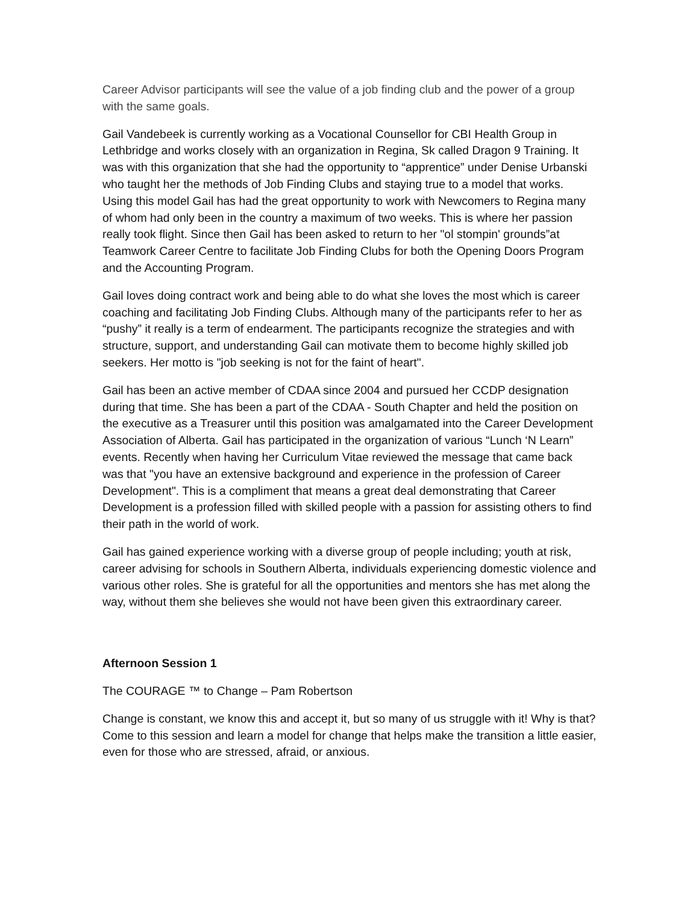Career Advisor participants will see the value of a job finding club and the power of a group with the same goals.
Gail Vandebeek is currently working as a Vocational Counsellor for CBI Health Group in Lethbridge and works closely with an organization in Regina, Sk called Dragon 9 Training. It was with this organization that she had the opportunity to “apprentice” under Denise Urbanski who taught her the methods of Job Finding Clubs and staying true to a model that works. Using this model Gail has had the great opportunity to work with Newcomers to Regina many of whom had only been in the country a maximum of two weeks. This is where her passion really took flight. Since then Gail has been asked to return to her "ol stompin' grounds”at Teamwork Career Centre to facilitate Job Finding Clubs for both the Opening Doors Program and the Accounting Program.
Gail loves doing contract work and being able to do what she loves the most which is career coaching and facilitating Job Finding Clubs. Although many of the participants refer to her as “pushy” it really is a term of endearment. The participants recognize the strategies and with structure, support, and understanding Gail can motivate them to become highly skilled job seekers. Her motto is "job seeking is not for the faint of heart".
Gail has been an active member of CDAA since 2004 and pursued her CCDP designation during that time. She has been a part of the CDAA - South Chapter and held the position on the executive as a Treasurer until this position was amalgamated into the Career Development Association of Alberta. Gail has participated in the organization of various “Lunch ‘N Learn” events. Recently when having her Curriculum Vitae reviewed the message that came back was that "you have an extensive background and experience in the profession of Career Development". This is a compliment that means a great deal demonstrating that Career Development is a profession filled with skilled people with a passion for assisting others to find their path in the world of work.
Gail has gained experience working with a diverse group of people including; youth at risk, career advising for schools in Southern Alberta, individuals experiencing domestic violence and various other roles. She is grateful for all the opportunities and mentors she has met along the way, without them she believes she would not have been given this extraordinary career.
Afternoon Session 1
The COURAGE ™ to Change – Pam Robertson
Change is constant, we know this and accept it, but so many of us struggle with it! Why is that? Come to this session and learn a model for change that helps make the transition a little easier, even for those who are stressed, afraid, or anxious.